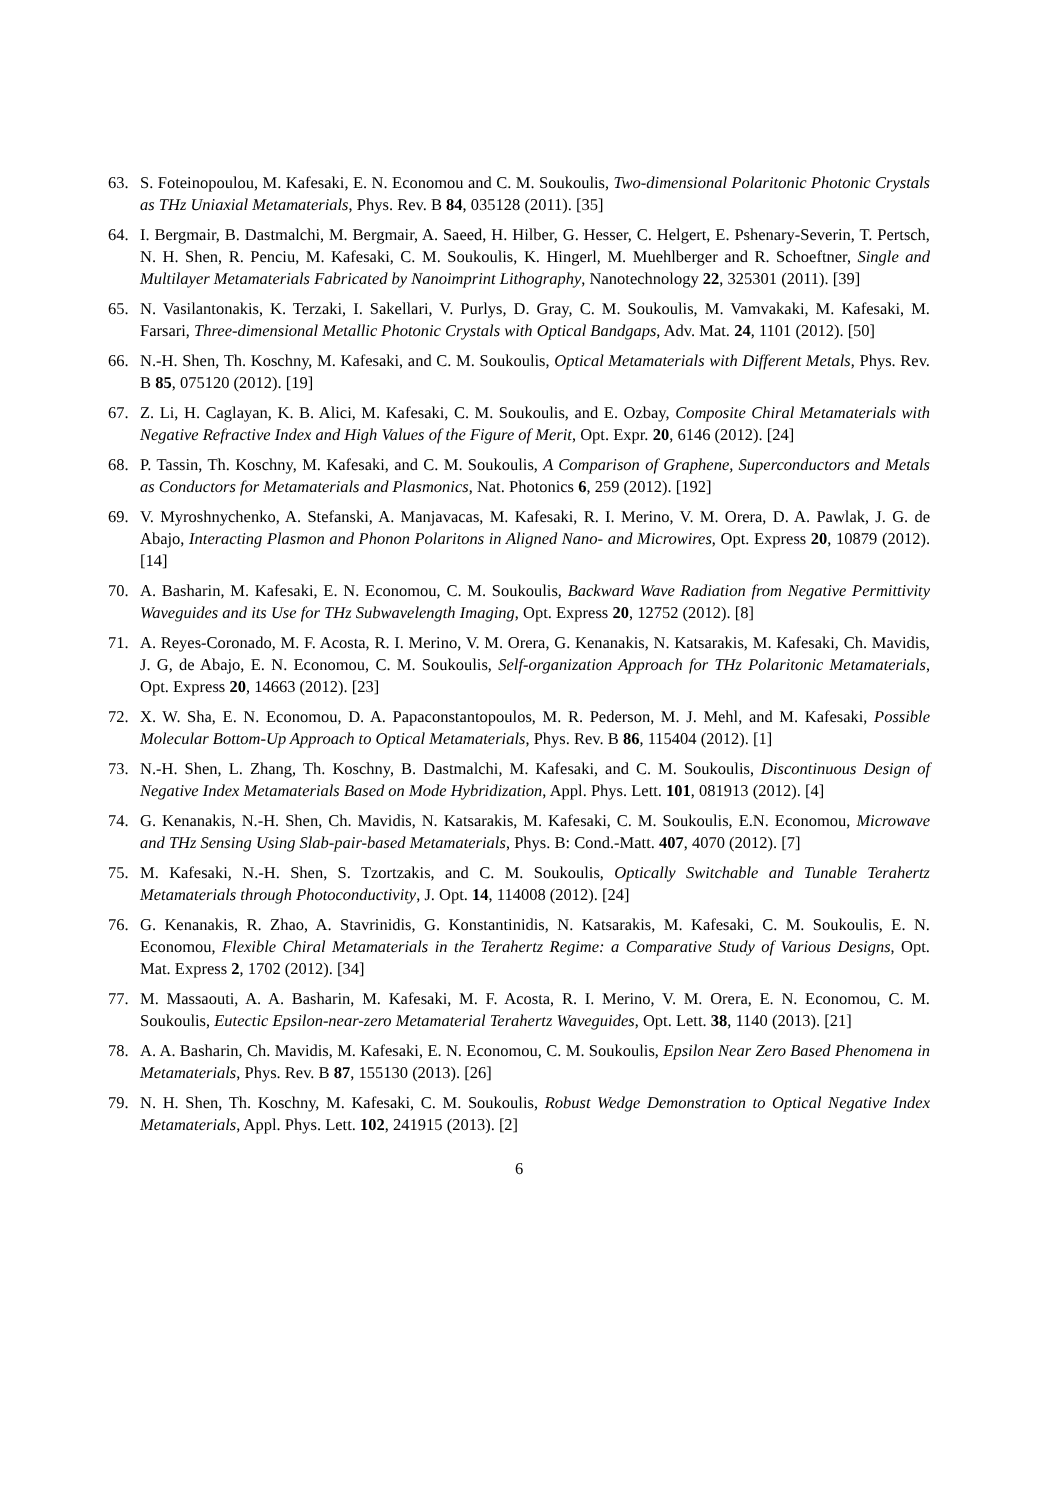63. S. Foteinopoulou, M. Kafesaki, E. N. Economou and C. M. Soukoulis, Two-dimensional Polaritonic Photonic Crystals as THz Uniaxial Metamaterials, Phys. Rev. B 84, 035128 (2011). [35]
64. I. Bergmair, B. Dastmalchi, M. Bergmair, A. Saeed, H. Hilber, G. Hesser, C. Helgert, E. Pshenary-Severin, T. Pertsch, N. H. Shen, R. Penciu, M. Kafesaki, C. M. Soukoulis, K. Hingerl, M. Muehlberger and R. Schoeftner, Single and Multilayer Metamaterials Fabricated by Nanoimprint Lithography, Nanotechnology 22, 325301 (2011). [39]
65. N. Vasilantonakis, K. Terzaki, I. Sakellari, V. Purlys, D. Gray, C. M. Soukoulis, M. Vamvakaki, M. Kafesaki, M. Farsari, Three-dimensional Metallic Photonic Crystals with Optical Bandgaps, Adv. Mat. 24, 1101 (2012). [50]
66. N.-H. Shen, Th. Koschny, M. Kafesaki, and C. M. Soukoulis, Optical Metamaterials with Different Metals, Phys. Rev. B 85, 075120 (2012). [19]
67. Z. Li, H. Caglayan, K. B. Alici, M. Kafesaki, C. M. Soukoulis, and E. Ozbay, Composite Chiral Metamaterials with Negative Refractive Index and High Values of the Figure of Merit, Opt. Expr. 20, 6146 (2012). [24]
68. P. Tassin, Th. Koschny, M. Kafesaki, and C. M. Soukoulis, A Comparison of Graphene, Superconductors and Metals as Conductors for Metamaterials and Plasmonics, Nat. Photonics 6, 259 (2012). [192]
69. V. Myroshnychenko, A. Stefanski, A. Manjavacas, M. Kafesaki, R. I. Merino, V. M. Orera, D. A. Pawlak, J. G. de Abajo, Interacting Plasmon and Phonon Polaritons in Aligned Nano- and Microwires, Opt. Express 20, 10879 (2012). [14]
70. A. Basharin, M. Kafesaki, E. N. Economou, C. M. Soukoulis, Backward Wave Radiation from Negative Permittivity Waveguides and its Use for THz Subwavelength Imaging, Opt. Express 20, 12752 (2012). [8]
71. A. Reyes-Coronado, M. F. Acosta, R. I. Merino, V. M. Orera, G. Kenanakis, N. Katsarakis, M. Kafesaki, Ch. Mavidis, J. G, de Abajo, E. N. Economou, C. M. Soukoulis, Self-organization Approach for THz Polaritonic Metamaterials, Opt. Express 20, 14663 (2012). [23]
72. X. W. Sha, E. N. Economou, D. A. Papaconstantopoulos, M. R. Pederson, M. J. Mehl, and M. Kafesaki, Possible Molecular Bottom-Up Approach to Optical Metamaterials, Phys. Rev. B 86, 115404 (2012). [1]
73. N.-H. Shen, L. Zhang, Th. Koschny, B. Dastmalchi, M. Kafesaki, and C. M. Soukoulis, Discontinuous Design of Negative Index Metamaterials Based on Mode Hybridization, Appl. Phys. Lett. 101, 081913 (2012). [4]
74. G. Kenanakis, N.-H. Shen, Ch. Mavidis, N. Katsarakis, M. Kafesaki, C. M. Soukoulis, E.N. Economou, Microwave and THz Sensing Using Slab-pair-based Metamaterials, Phys. B: Cond.-Matt. 407, 4070 (2012). [7]
75. M. Kafesaki, N.-H. Shen, S. Tzortzakis, and C. M. Soukoulis, Optically Switchable and Tunable Terahertz Metamaterials through Photoconductivity, J. Opt. 14, 114008 (2012). [24]
76. G. Kenanakis, R. Zhao, A. Stavrinidis, G. Konstantinidis, N. Katsarakis, M. Kafesaki, C. M. Soukoulis, E. N. Economou, Flexible Chiral Metamaterials in the Terahertz Regime: a Comparative Study of Various Designs, Opt. Mat. Express 2, 1702 (2012). [34]
77. M. Massaouti, A. A. Basharin, M. Kafesaki, M. F. Acosta, R. I. Merino, V. M. Orera, E. N. Economou, C. M. Soukoulis, Eutectic Epsilon-near-zero Metamaterial Terahertz Waveguides, Opt. Lett. 38, 1140 (2013). [21]
78. A. A. Basharin, Ch. Mavidis, M. Kafesaki, E. N. Economou, C. M. Soukoulis, Epsilon Near Zero Based Phenomena in Metamaterials, Phys. Rev. B 87, 155130 (2013). [26]
79. N. H. Shen, Th. Koschny, M. Kafesaki, C. M. Soukoulis, Robust Wedge Demonstration to Optical Negative Index Metamaterials, Appl. Phys. Lett. 102, 241915 (2013). [2]
6